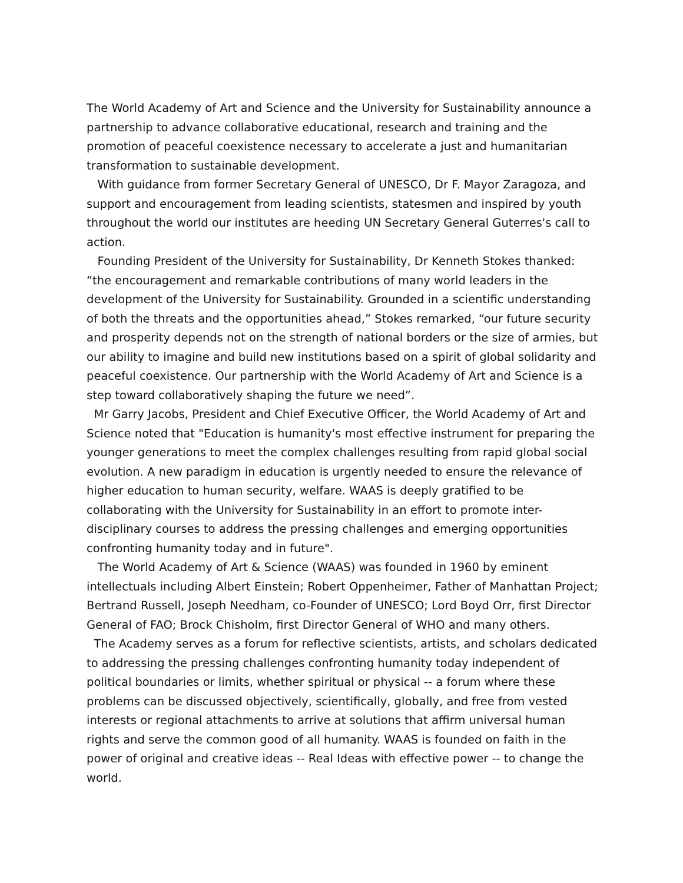The World Academy of Art and Science and the University for Sustainability announce a partnership to advance collaborative educational, research and training and the promotion of peaceful coexistence necessary to accelerate a just and humanitarian transformation to sustainable development.
With guidance from former Secretary General of UNESCO, Dr F. Mayor Zaragoza, and support and encouragement from leading scientists, statesmen and inspired by youth throughout the world our institutes are heeding UN Secretary General Guterres's call to action.
Founding President of the University for Sustainability, Dr Kenneth Stokes thanked: “the encouragement and remarkable contributions of many world leaders in the development of the University for Sustainability. Grounded in a scientific understanding of both the threats and the opportunities ahead,” Stokes remarked, “our future security and prosperity depends not on the strength of national borders or the size of armies, but our ability to imagine and build new institutions based on a spirit of global solidarity and peaceful coexistence. Our partnership with the World Academy of Art and Science is a step toward collaboratively shaping the future we need”.
Mr Garry Jacobs, President and Chief Executive Officer, the World Academy of Art and Science noted that "Education is humanity's most effective instrument for preparing the younger generations to meet the complex challenges resulting from rapid global social evolution. A new paradigm in education is urgently needed to ensure the relevance of higher education to human security, welfare. WAAS is deeply gratified to be collaborating with the University for Sustainability in an effort to promote inter-disciplinary courses to address the pressing challenges and emerging opportunities confronting humanity today and in future".
The World Academy of Art & Science (WAAS) was founded in 1960 by eminent intellectuals including Albert Einstein; Robert Oppenheimer, Father of Manhattan Project; Bertrand Russell, Joseph Needham, co-Founder of UNESCO; Lord Boyd Orr, first Director General of FAO; Brock Chisholm, first Director General of WHO and many others.
The Academy serves as a forum for reflective scientists, artists, and scholars dedicated to addressing the pressing challenges confronting humanity today independent of political boundaries or limits, whether spiritual or physical -- a forum where these problems can be discussed objectively, scientifically, globally, and free from vested interests or regional attachments to arrive at solutions that affirm universal human rights and serve the common good of all humanity. WAAS is founded on faith in the power of original and creative ideas -- Real Ideas with effective power -- to change the world.